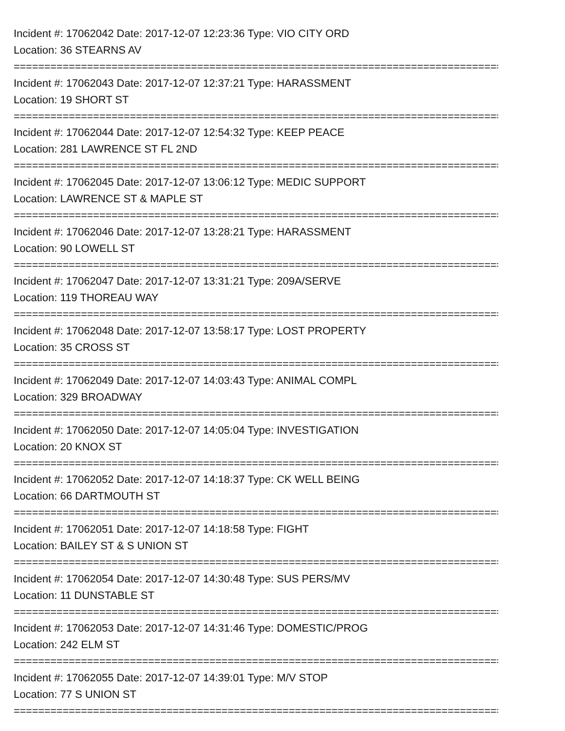Incident #: 17062042 Date: 2017-12-07 12:23:36 Type: VIO CITY ORD
Location: 36 STEARNS AV
================================================================================
Incident #: 17062043 Date: 2017-12-07 12:37:21 Type: HARASSMENT
Location: 19 SHORT ST
================================================================================
Incident #: 17062044 Date: 2017-12-07 12:54:32 Type: KEEP PEACE
Location: 281 LAWRENCE ST FL 2ND
================================================================================
Incident #: 17062045 Date: 2017-12-07 13:06:12 Type: MEDIC SUPPORT
Location: LAWRENCE ST & MAPLE ST
================================================================================
Incident #: 17062046 Date: 2017-12-07 13:28:21 Type: HARASSMENT
Location: 90 LOWELL ST
================================================================================
Incident #: 17062047 Date: 2017-12-07 13:31:21 Type: 209A/SERVE
Location: 119 THOREAU WAY
================================================================================
Incident #: 17062048 Date: 2017-12-07 13:58:17 Type: LOST PROPERTY
Location: 35 CROSS ST
================================================================================
Incident #: 17062049 Date: 2017-12-07 14:03:43 Type: ANIMAL COMPL
Location: 329 BROADWAY
================================================================================
Incident #: 17062050 Date: 2017-12-07 14:05:04 Type: INVESTIGATION
Location: 20 KNOX ST
================================================================================
Incident #: 17062052 Date: 2017-12-07 14:18:37 Type: CK WELL BEING
Location: 66 DARTMOUTH ST
================================================================================
Incident #: 17062051 Date: 2017-12-07 14:18:58 Type: FIGHT
Location: BAILEY ST & S UNION ST
================================================================================
Incident #: 17062054 Date: 2017-12-07 14:30:48 Type: SUS PERS/MV
Location: 11 DUNSTABLE ST
================================================================================
Incident #: 17062053 Date: 2017-12-07 14:31:46 Type: DOMESTIC/PROG
Location: 242 ELM ST
================================================================================
Incident #: 17062055 Date: 2017-12-07 14:39:01 Type: M/V STOP
Location: 77 S UNION ST
================================================================================